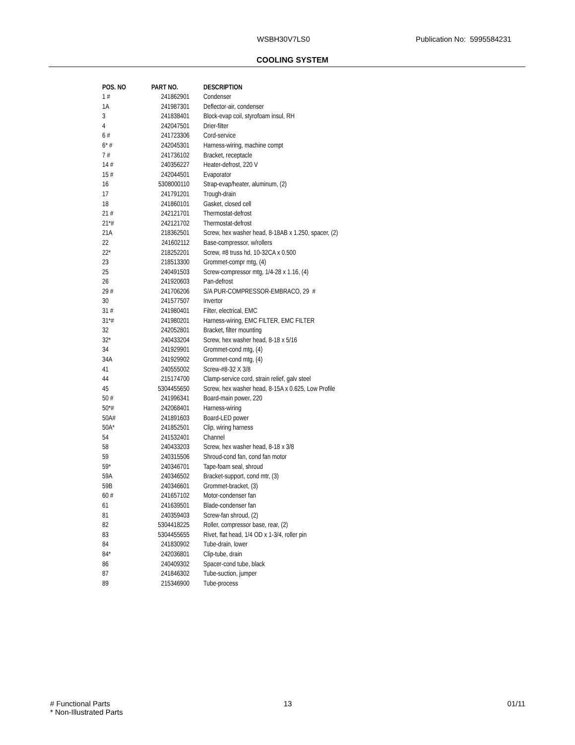WSBH30V7LS0 Publication No: 5995584231
COOLING SYSTEM
| POS. NO | PART NO. | DESCRIPTION |
| --- | --- | --- |
| 1 # | 241862901 | Condenser |
| 1A | 241987301 | Deflector-air, condenser |
| 3 | 241838401 | Block-evap coil, styrofoam insul, RH |
| 4 | 242047501 | Drier-filter |
| 6 # | 241723306 | Cord-service |
| 6* # | 242045301 | Harness-wiring, machine compt |
| 7 # | 241736102 | Bracket, receptacle |
| 14 # | 240356227 | Heater-defrost, 220 V |
| 15 # | 242044501 | Evaporator |
| 16 | 5308000110 | Strap-evap/heater, aluminum, (2) |
| 17 | 241791201 | Trough-drain |
| 18 | 241860101 | Gasket, closed cell |
| 21 # | 242121701 | Thermostat-defrost |
| 21*# | 242121702 | Thermostat-defrost |
| 21A | 218362501 | Screw, hex washer head, 8-18AB x 1.250, spacer, (2) |
| 22 | 241602112 | Base-compressor, w/rollers |
| 22* | 218252201 | Screw, #8 truss hd, 10-32CA x 0.500 |
| 23 | 218513300 | Grommet-compr mtg, (4) |
| 25 | 240491503 | Screw-compressor mtg, 1/4-28 x 1.16, (4) |
| 26 | 241920603 | Pan-defrost |
| 29 # | 241706206 | S/A PUR-COMPRESSOR-EMBRACO, 29 # |
| 30 | 241577507 | Invertor |
| 31 # | 241980401 | Filter, electrical, EMC |
| 31*# | 241980201 | Harness-wiring, EMC FILTER, EMC FILTER |
| 32 | 242052801 | Bracket, filter mounting |
| 32* | 240433204 | Screw, hex washer head, 8-18 x 5/16 |
| 34 | 241929901 | Grommet-cond mtg, (4) |
| 34A | 241929902 | Grommet-cond mtg, (4) |
| 41 | 240555002 | Screw-#8-32 X 3/8 |
| 44 | 215174700 | Clamp-service cord, strain relief, galv steel |
| 45 | 5304455650 | Screw, hex washer head, 8-15A x 0.625, Low Profile |
| 50 # | 241996341 | Board-main power, 220 |
| 50*# | 242068401 | Harness-wiring |
| 50A# | 241891603 | Board-LED power |
| 50A* | 241852501 | Clip, wiring harness |
| 54 | 241532401 | Channel |
| 58 | 240433203 | Screw, hex washer head, 8-18 x 3/8 |
| 59 | 240315506 | Shroud-cond fan, cond fan motor |
| 59* | 240346701 | Tape-foam seal, shroud |
| 59A | 240346502 | Bracket-support, cond mtr, (3) |
| 59B | 240346601 | Grommet-bracket, (3) |
| 60 # | 241657102 | Motor-condenser fan |
| 61 | 241639501 | Blade-condenser fan |
| 81 | 240359403 | Screw-fan shroud, (2) |
| 82 | 5304418225 | Roller, compressor base, rear, (2) |
| 83 | 5304455655 | Rivet, flat head, 1/4 OD x 1-3/4, roller pin |
| 84 | 241830902 | Tube-drain, lower |
| 84* | 242036801 | Clip-tube, drain |
| 86 | 240409302 | Spacer-cond tube, black |
| 87 | 241846302 | Tube-suction, jumper |
| 89 | 215346900 | Tube-process |
# Functional Parts
* Non-Illustrated Parts
13 01/11